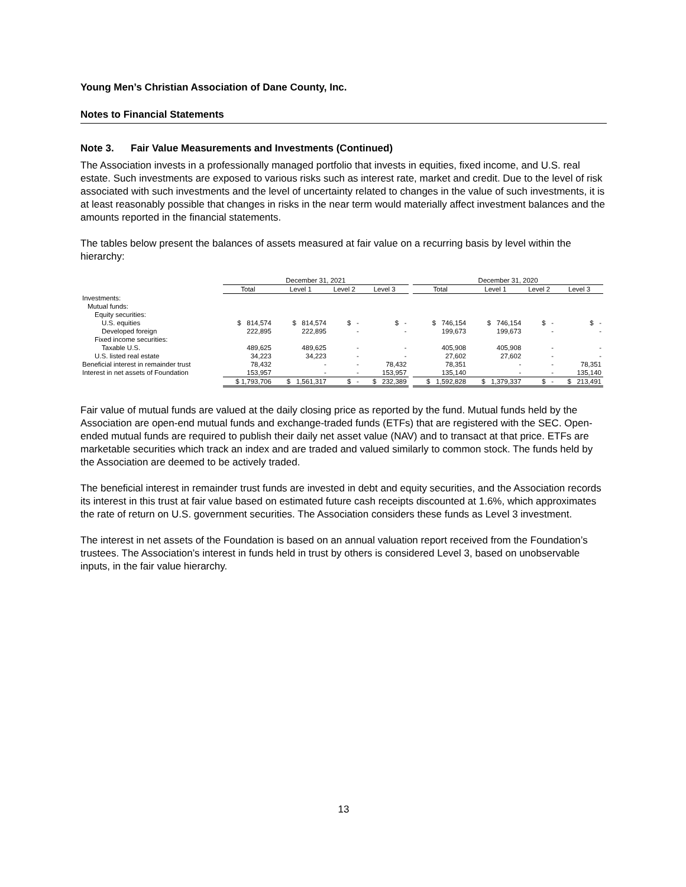Young Men’s Christian Association of Dane County, Inc.
Notes to Financial Statements
Note 3. Fair Value Measurements and Investments (Continued)
The Association invests in a professionally managed portfolio that invests in equities, fixed income, and U.S. real estate. Such investments are exposed to various risks such as interest rate, market and credit. Due to the level of risk associated with such investments and the level of uncertainty related to changes in the value of such investments, it is at least reasonably possible that changes in risks in the near term would materially affect investment balances and the amounts reported in the financial statements.
The tables below present the balances of assets measured at fair value on a recurring basis by level within the hierarchy:
| | December 31, 2021 | | | | | December 31, 2020 | | | |
| --- | --- | --- | --- | --- | --- | --- | --- | --- | --- |
| | Total | Level 1 | Level 2 | Level 3 | | Total | Level 1 | Level 2 | Level 3 |
| Investments: | | | | | | | | | |
| Mutual funds: | | | | | | | | | |
| Equity securities: | | | | | | | | | |
| U.S. equities | $ 814,574 | $ 814,574 | $ - | $ - | | $ 746,154 | $ 746,154 | $ - | $ - |
| Developed foreign | 222,895 | 222,895 | - | - | | 199,673 | 199,673 | - | - |
| Fixed income securities: | | | | | | | | | |
| Taxable U.S. | 489,625 | 489,625 | - | - | | 405,908 | 405,908 | - | - |
| U.S. listed real estate | 34,223 | 34,223 | - | - | | 27,602 | 27,602 | - | - |
| Beneficial interest in remainder trust | 78,432 | - | - | 78,432 | | 78,351 | - | - | 78,351 |
| Interest in net assets of Foundation | 153,957 | - | - | 153,957 | | 135,140 | - | - | 135,140 |
| | $ 1,793,706 | $ 1,561,317 | $ - | $ 232,389 | | $ 1,592,828 | $ 1,379,337 | $ - | $ 213,491 |
Fair value of mutual funds are valued at the daily closing price as reported by the fund. Mutual funds held by the Association are open-end mutual funds and exchange-traded funds (ETFs) that are registered with the SEC. Open-ended mutual funds are required to publish their daily net asset value (NAV) and to transact at that price. ETFs are marketable securities which track an index and are traded and valued similarly to common stock. The funds held by the Association are deemed to be actively traded.
The beneficial interest in remainder trust funds are invested in debt and equity securities, and the Association records its interest in this trust at fair value based on estimated future cash receipts discounted at 1.6%, which approximates the rate of return on U.S. government securities. The Association considers these funds as Level 3 investment.
The interest in net assets of the Foundation is based on an annual valuation report received from the Foundation’s trustees. The Association’s interest in funds held in trust by others is considered Level 3, based on unobservable inputs, in the fair value hierarchy.
13